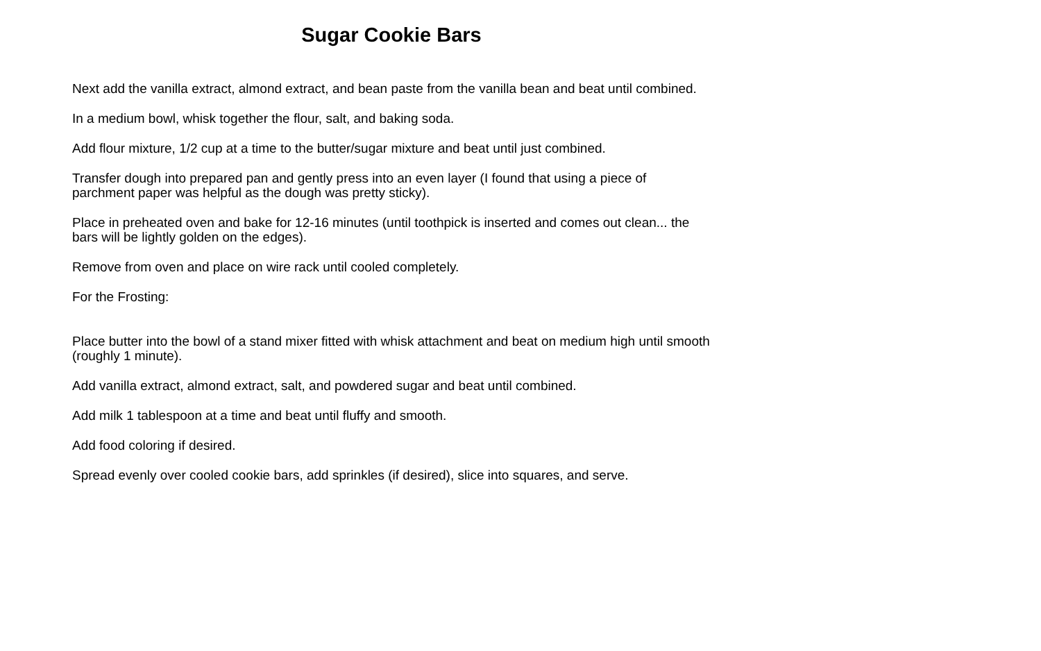Sugar Cookie Bars
Next add the vanilla extract, almond extract, and bean paste from the vanilla bean and beat until combined.
In a medium bowl, whisk together the flour, salt, and baking soda.
Add flour mixture, 1/2 cup at a time to the butter/sugar mixture and beat until just combined.
Transfer dough into prepared pan and gently press into an even layer (I found that using a piece of parchment paper was helpful as the dough was pretty sticky).
Place in preheated oven and bake for 12-16 minutes (until toothpick is inserted and comes out clean... the bars will be lightly golden on the edges).
Remove from oven and place on wire rack until cooled completely.
For the Frosting:
Place butter into the bowl of a stand mixer fitted with whisk attachment and beat on medium high until smooth (roughly 1 minute).
Add vanilla extract, almond extract, salt, and powdered sugar and beat until combined.
Add milk 1 tablespoon at a time and beat until fluffy and smooth.
Add food coloring if desired.
Spread evenly over cooled cookie bars, add sprinkles (if desired), slice into squares, and serve.